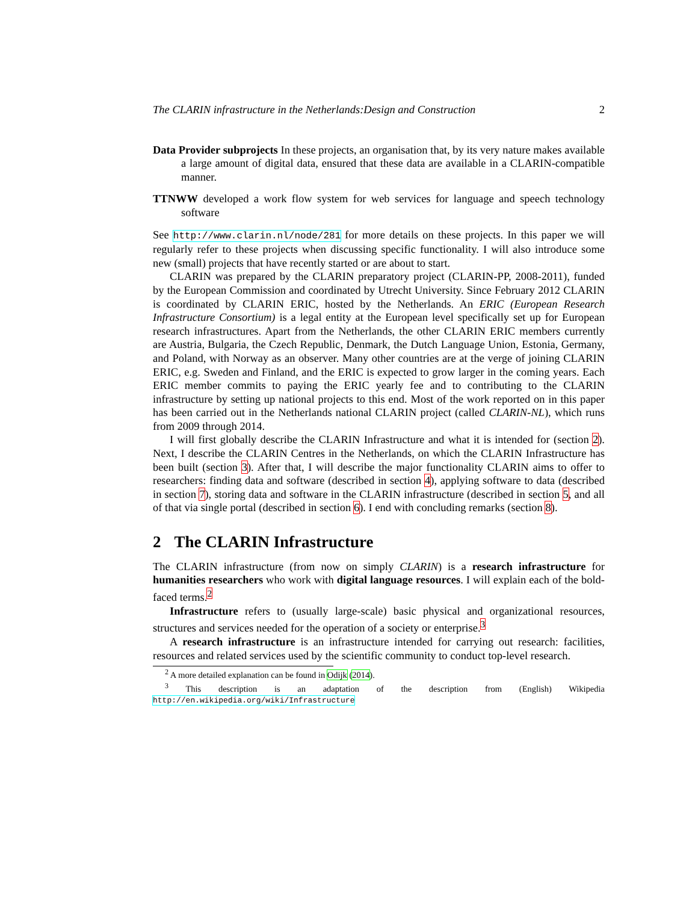The CLARIN infrastructure in the Netherlands:Design and Construction 2
Data Provider subprojects In these projects, an organisation that, by its very nature makes available a large amount of digital data, ensured that these data are available in a CLARIN-compatible manner.
TTNWW developed a work flow system for web services for language and speech technology software
See http://www.clarin.nl/node/281 for more details on these projects. In this paper we will regularly refer to these projects when discussing specific functionality. I will also introduce some new (small) projects that have recently started or are about to start.
CLARIN was prepared by the CLARIN preparatory project (CLARIN-PP, 2008-2011), funded by the European Commission and coordinated by Utrecht University. Since February 2012 CLARIN is coordinated by CLARIN ERIC, hosted by the Netherlands. An ERIC (European Research Infrastructure Consortium) is a legal entity at the European level specifically set up for European research infrastructures. Apart from the Netherlands, the other CLARIN ERIC members currently are Austria, Bulgaria, the Czech Republic, Denmark, the Dutch Language Union, Estonia, Germany, and Poland, with Norway as an observer. Many other countries are at the verge of joining CLARIN ERIC, e.g. Sweden and Finland, and the ERIC is expected to grow larger in the coming years. Each ERIC member commits to paying the ERIC yearly fee and to contributing to the CLARIN infrastructure by setting up national projects to this end. Most of the work reported on in this paper has been carried out in the Netherlands national CLARIN project (called CLARIN-NL), which runs from 2009 through 2014.
I will first globally describe the CLARIN Infrastructure and what it is intended for (section 2). Next, I describe the CLARIN Centres in the Netherlands, on which the CLARIN Infrastructure has been built (section 3). After that, I will describe the major functionality CLARIN aims to offer to researchers: finding data and software (described in section 4), applying software to data (described in section 7), storing data and software in the CLARIN infrastructure (described in section 5, and all of that via single portal (described in section 6). I end with concluding remarks (section 8).
2 The CLARIN Infrastructure
The CLARIN infrastructure (from now on simply CLARIN) is a research infrastructure for humanities researchers who work with digital language resources. I will explain each of the bold-faced terms.<sup>2</sup>
Infrastructure refers to (usually large-scale) basic physical and organizational resources, structures and services needed for the operation of a society or enterprise.<sup>3</sup>
A research infrastructure is an infrastructure intended for carrying out research: facilities, resources and related services used by the scientific community to conduct top-level research.
<sup>2</sup> A more detailed explanation can be found in Odijk (2014).
<sup>3</sup> This description is an adaptation of the description from (English) Wikipedia http://en.wikipedia.org/wiki/Infrastructure